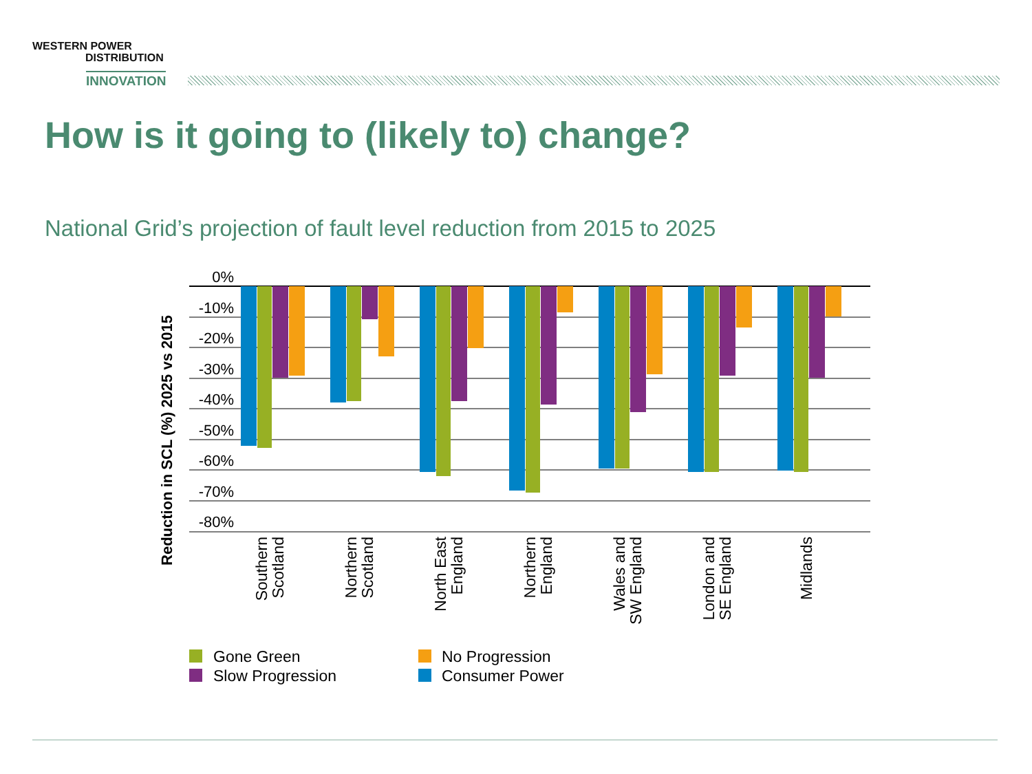WESTERN POWER
DISTRIBUTION
INNOVATION
How is it going to (likely to) change?
National Grid’s projection of fault level reduction from 2015 to 2025
Reduction in SCL (%) 2025 vs 2015
0%
-10%
-20%
-30%
-40%
-50%
-60%
-70%
-80%
Southern
Scotland
Northern
Scotland
North East
England
Northern
England
Wales and
SW England
London and
SE England
Midlands
Gone Green
No Progression
Slow Progression
Consumer Power